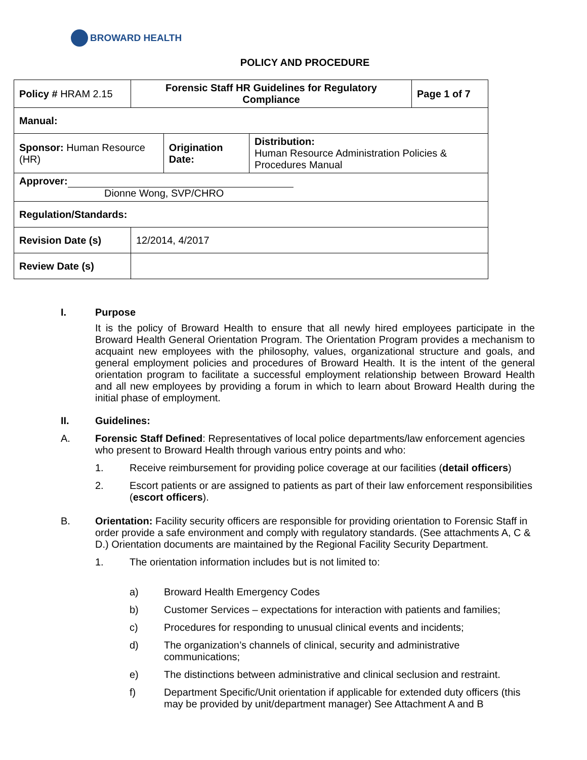BROWARD HEALTH
POLICY AND PROCEDURE
| Policy # HRAM 2.15 | Forensic Staff HR Guidelines for Regulatory Compliance | | | Page 1 of 7 |
| Manual: | | | | |
| Sponsor: Human Resource (HR) | | Origination Date: | Distribution: Human Resource Administration Policies & Procedures Manual | |
| Approver: Dionne Wong, SVP/CHRO | | | | |
| Regulation/Standards: | | | | |
| Revision Date (s) | 12/2014, 4/2017 | | | |
| Review Date (s) | | | | |
I. Purpose
It is the policy of Broward Health to ensure that all newly hired employees participate in the Broward Health General Orientation Program. The Orientation Program provides a mechanism to acquaint new employees with the philosophy, values, organizational structure and goals, and general employment policies and procedures of Broward Health. It is the intent of the general orientation program to facilitate a successful employment relationship between Broward Health and all new employees by providing a forum in which to learn about Broward Health during the initial phase of employment.
II. Guidelines:
A. Forensic Staff Defined: Representatives of local police departments/law enforcement agencies who present to Broward Health through various entry points and who:
1. Receive reimbursement for providing police coverage at our facilities (detail officers)
2. Escort patients or are assigned to patients as part of their law enforcement responsibilities (escort officers).
B. Orientation: Facility security officers are responsible for providing orientation to Forensic Staff in order provide a safe environment and comply with regulatory standards. (See attachments A, C & D.) Orientation documents are maintained by the Regional Facility Security Department.
1. The orientation information includes but is not limited to:
a) Broward Health Emergency Codes
b) Customer Services – expectations for interaction with patients and families;
c) Procedures for responding to unusual clinical events and incidents;
d) The organization’s channels of clinical, security and administrative communications;
e) The distinctions between administrative and clinical seclusion and restraint.
f) Department Specific/Unit orientation if applicable for extended duty officers (this may be provided by unit/department manager) See Attachment A and B